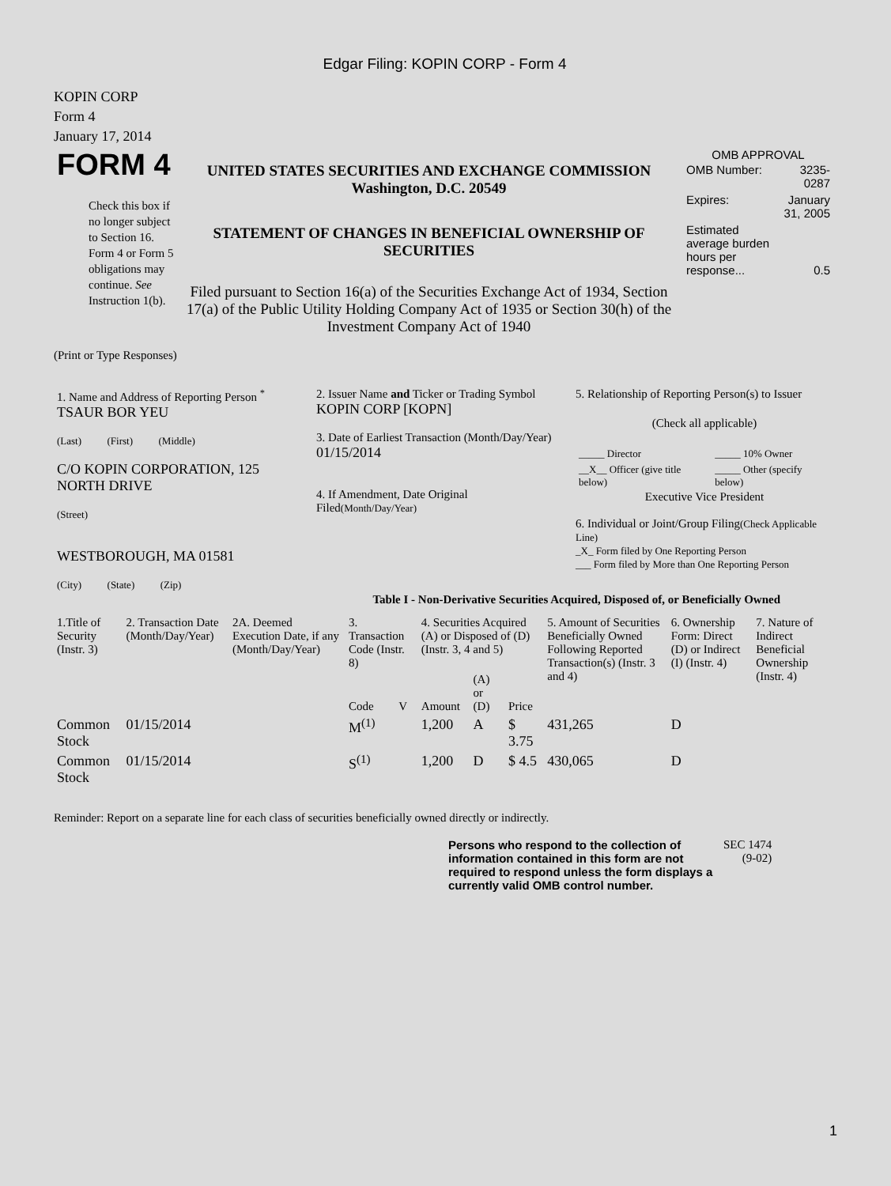Edgar Filing: KOPIN CORP - Form 4
KOPIN CORP
Form 4
January 17, 2014
| FORM 4 Check this box if no longer subject to Section 16. Form 4 or Form 5 obligations may continue. See Instruction 1(b). | UNITED STATES SECURITIES AND EXCHANGE COMMISSION Washington, D.C. 20549 STATEMENT OF CHANGES IN BENEFICIAL OWNERSHIP OF SECURITIES Filed pursuant to Section 16(a) of the Securities Exchange Act of 1934, Section 17(a) of the Public Utility Holding Company Act of 1935 or Section 30(h) of the Investment Company Act of 1940 | OMB APPROVAL / OMB Number: / 3235-0287 / / Expires: / January 31, 2005 / / Estimated average burden hours per response... / 0.5 / |
(Print or Type Responses)
| 1. Name and Address of Reporting Person <sup>*</sup> TSAUR BOR YEU (Last) (First) (Middle) C/O KOPIN CORPORATION, 125 NORTH DRIVE (Street) WESTBOROUGH, MA 01581 (City) (State) (Zip) | 2. Issuer Name and Ticker or Trading Symbol KOPIN CORP [KOPN] 3. Date of Earliest Transaction (Month/Day/Year) 01/15/2014 4. If Amendment, Date Original Filed (Month/Day/Year) | 5. Relationship of Reporting Person(s) to Issuer (Check all applicable) / _____ Director / _____ 10% Owner / / __X__ Officer (give title below) / _____ Other (specify below) / Executive Vice President 6. Individual or Joint/Group Filing (Check Applicable Line) _X_ Form filed by One Reporting Person ___ Form filed by More than One Reporting Person |
Table I - Non-Derivative Securities Acquired, Disposed of, or Beneficially Owned
| 1.Title of Security (Instr. 3) | 2. Transaction Date (Month/Day/Year) | 2A. Deemed Execution Date, if any (Month/Day/Year) | 3. Transaction Code (Instr. 8) | | 4. Securities Acquired (A) or Disposed of (D) (Instr. 3, 4 and 5) | | | 5. Amount of Securities Beneficially Owned Following Reported Transaction(s) (Instr. 3 and 4) | 6. Ownership Form: Direct (D) or Indirect (I) (Instr. 4) | 7. Nature of Indirect Beneficial Ownership (Instr. 4) |
| --- | --- | --- | --- | --- | --- | --- | --- | --- | --- | --- |
| | | | Code | V | Amount | (A) or (D) | Price | | | |
| Common Stock | 01/15/2014 | | M<sup>(1)</sup> | | 1,200 | A | $ 3.75 | 431,265 | D | |
| Common Stock | 01/15/2014 | | S<sup>(1)</sup> | | 1,200 | D | $ 4.5 | 430,065 | D | |
Reminder: Report on a separate line for each class of securities beneficially owned directly or indirectly.
| Persons who respond to the collection of information contained in this form are not required to respond unless the form displays a currently valid OMB control number. | SEC 1474 (9-02) |
1